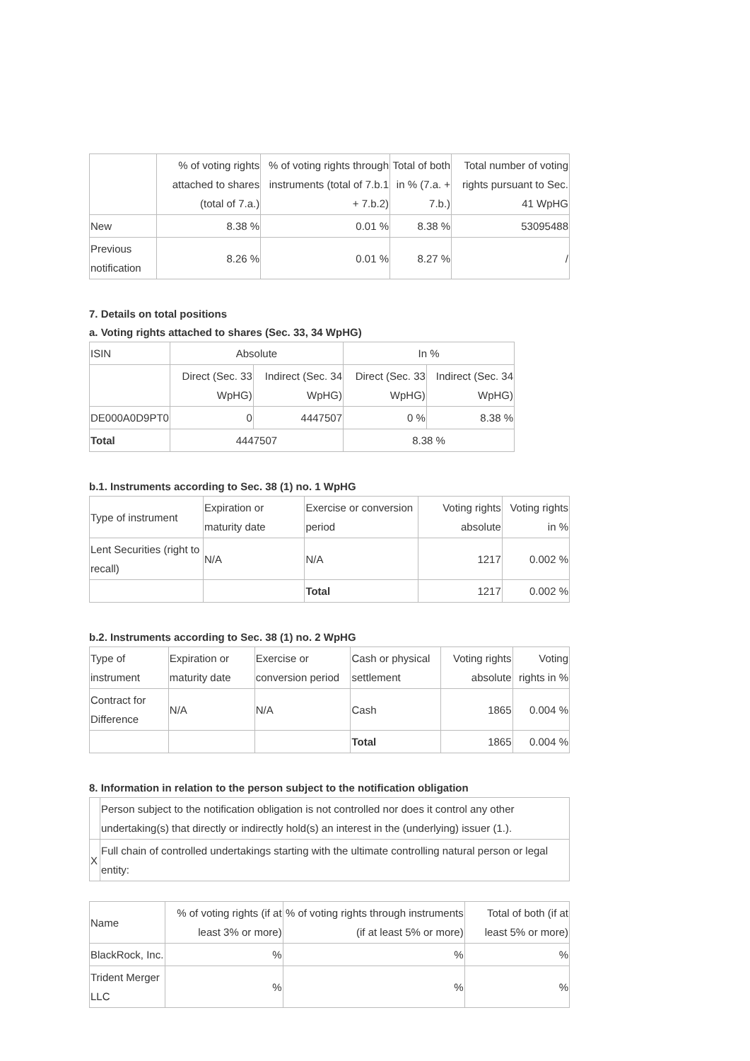| | % of voting rights attached to shares (total of 7.a.) | % of voting rights through instruments (total of 7.b.1 + 7.b.2) | Total of both in % (7.a. + 7.b.) | Total number of voting rights pursuant to Sec. 41 WpHG |
| --- | --- | --- | --- | --- |
| New | 8.38 % | 0.01 % | 8.38 % | 53095488 |
| Previous notification | 8.26 % | 0.01 % | 8.27 % | / |
7. Details on total positions
a. Voting rights attached to shares (Sec. 33, 34 WpHG)
| ISIN | Absolute | | In % | |
| | Direct (Sec. 33 WpHG) | Indirect (Sec. 34 WpHG) | Direct (Sec. 33 WpHG) | Indirect (Sec. 34 WpHG) |
| DE000A0D9PT0 | 0 | 4447507 | 0 % | 8.38 % |
| Total | 4447507 | | 8.38 % | |
b.1. Instruments according to Sec. 38 (1) no. 1 WpHG
| Type of instrument | Expiration or maturity date | Exercise or conversion period | Voting rights absolute | Voting rights in % |
| Lent Securities (right to recall) | N/A | N/A | 1217 | 0.002 % |
| | | Total | 1217 | 0.002 % |
b.2. Instruments according to Sec. 38 (1) no. 2 WpHG
| Type of instrument | Expiration or maturity date | Exercise or conversion period | Cash or physical settlement | Voting rights absolute | Voting rights in % |
| Contract for Difference | N/A | N/A | Cash | 1865 | 0.004 % |
| | | | Total | 1865 | 0.004 % |
8. Information in relation to the person subject to the notification obligation
| | Person subject to the notification obligation is not controlled nor does it control any other undertaking(s) that directly or indirectly hold(s) an interest in the (underlying) issuer (1.). |
| X | Full chain of controlled undertakings starting with the ultimate controlling natural person or legal entity: |
| Name | % of voting rights (if at least 3% or more) | % of voting rights through instruments (if at least 5% or more) | Total of both (if at least 5% or more) |
| BlackRock, Inc. | % | % | % |
| Trident Merger LLC | % | % | % |